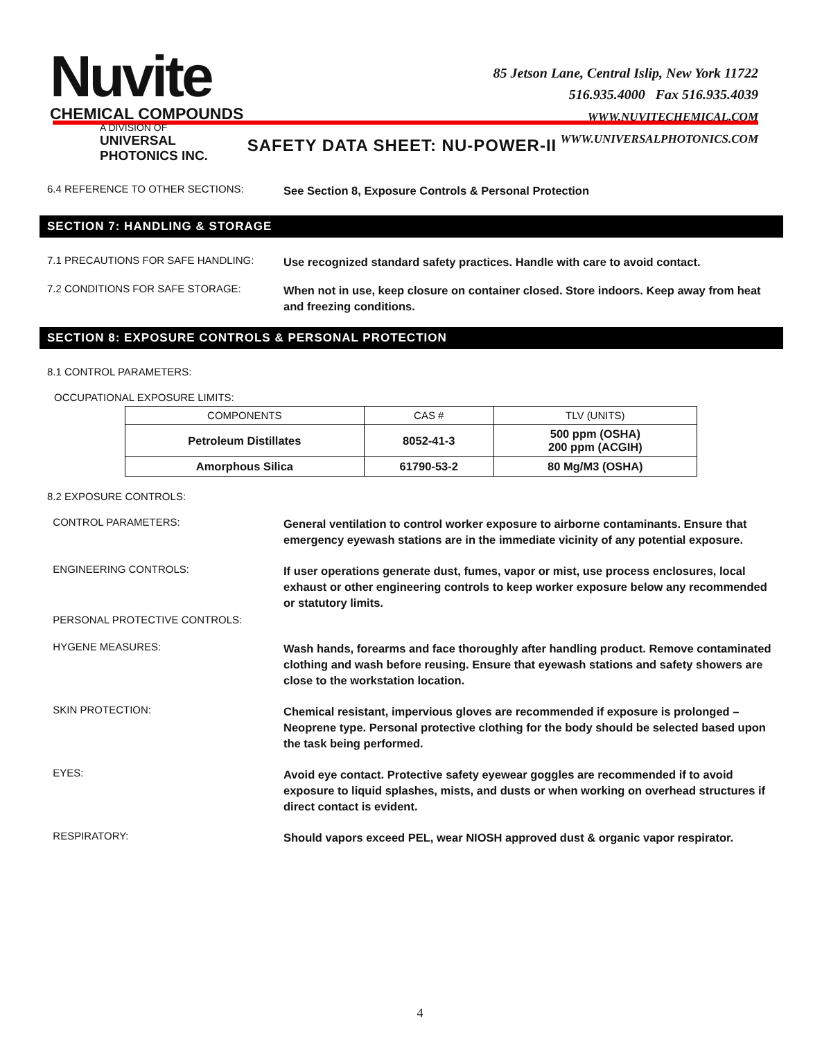Nuvite
CHEMICAL COMPOUNDS
A DIVISION OF
UNIVERSAL PHOTONICS INC.
85 Jetson Lane, Central Islip, New York 11722
516.935.4000 Fax 516.935.4039
WWW.NUVITECHEMICAL.COM
WWW.UNIVERSALPHOTONICS.COM
SAFETY DATA SHEET: NU-POWER-II
6.4 REFERENCE TO OTHER SECTIONS:
See Section 8, Exposure Controls & Personal Protection
SECTION 7: HANDLING & STORAGE
7.1 PRECAUTIONS FOR SAFE HANDLING:
Use recognized standard safety practices. Handle with care to avoid contact.
7.2 CONDITIONS FOR SAFE STORAGE:
When not in use, keep closure on container closed. Store indoors. Keep away from heat and freezing conditions.
SECTION 8: EXPOSURE CONTROLS & PERSONAL PROTECTION
8.1 CONTROL PARAMETERS:
OCCUPATIONAL EXPOSURE LIMITS:
| COMPONENTS | CAS # | TLV (UNITS) |
| --- | --- | --- |
| Petroleum Distillates | 8052-41-3 | 500 ppm (OSHA) 200 ppm (ACGIH) |
| Amorphous Silica | 61790-53-2 | 80 Mg/M3 (OSHA) |
8.2 EXPOSURE CONTROLS:
CONTROL PARAMETERS:
General ventilation to control worker exposure to airborne contaminants. Ensure that emergency eyewash stations are in the immediate vicinity of any potential exposure.
ENGINEERING CONTROLS:
If user operations generate dust, fumes, vapor or mist, use process enclosures, local exhaust or other engineering controls to keep worker exposure below any recommended or statutory limits.
PERSONAL PROTECTIVE CONTROLS:
HYGENE MEASURES:
Wash hands, forearms and face thoroughly after handling product. Remove contaminated clothing and wash before reusing. Ensure that eyewash stations and safety showers are close to the workstation location.
SKIN PROTECTION:
Chemical resistant, impervious gloves are recommended if exposure is prolonged – Neoprene type. Personal protective clothing for the body should be selected based upon the task being performed.
EYES:
Avoid eye contact. Protective safety eyewear goggles are recommended if to avoid exposure to liquid splashes, mists, and dusts or when working on overhead structures if direct contact is evident.
RESPIRATORY:
Should vapors exceed PEL, wear NIOSH approved dust & organic vapor respirator.
4